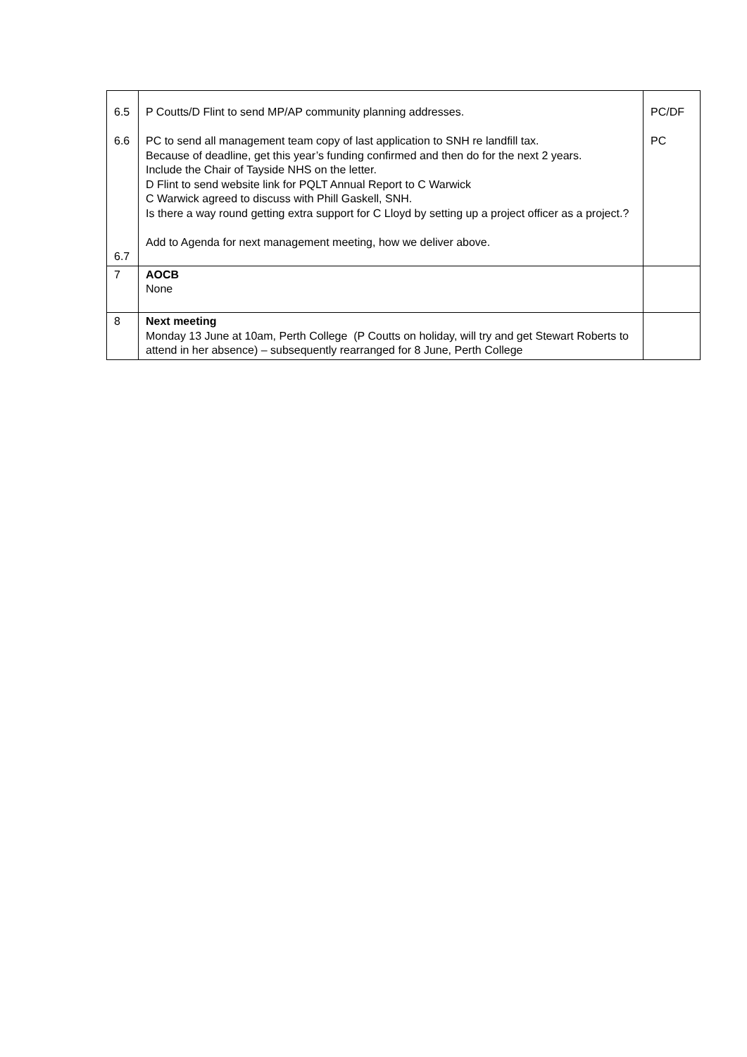| 6.5 6.6 6.7 | P Coutts/D Flint to send MP/AP community planning addresses. PC to send all management team copy of last application to SNH re landfill tax. Because of deadline, get this year’s funding confirmed and then do for the next 2 years. Include the Chair of Tayside NHS on the letter. D Flint to send website link for PQLT Annual Report to C Warwick C Warwick agreed to discuss with Phill Gaskell, SNH. Is there a way round getting extra support for C Lloyd by setting up a project officer as a project.? Add to Agenda for next management meeting, how we deliver above. | PC/DF PC |
| 7 | AOCB None | |
| 8 | Next meeting Monday 13 June at 10am, Perth College (P Coutts on holiday, will try and get Stewart Roberts to attend in her absence) – subsequently rearranged for 8 June, Perth College | |